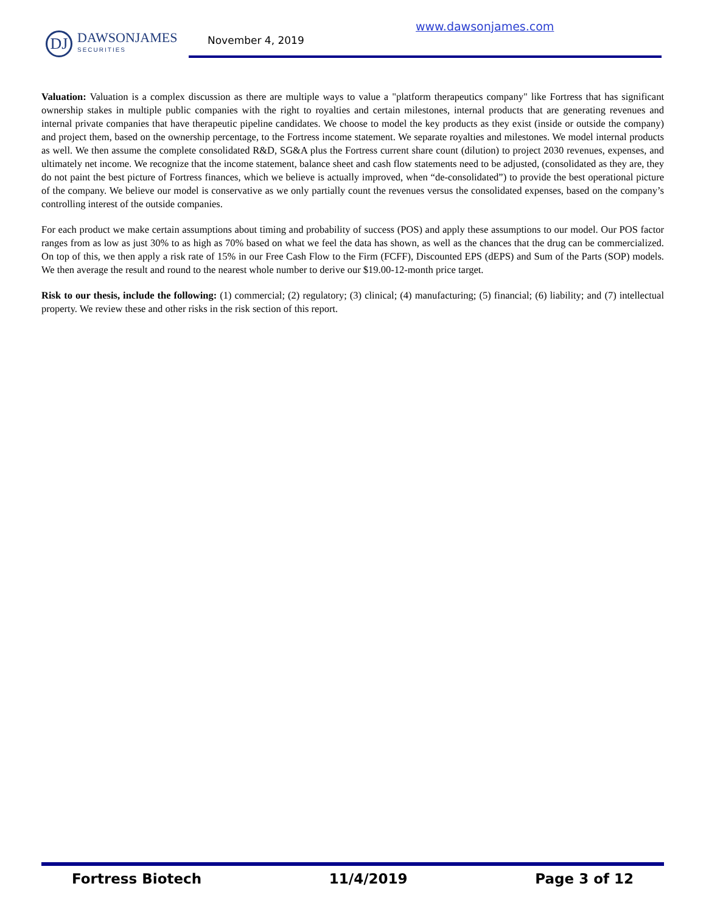DJ
DAWSONJAMES
SECURITIES
www.dawsonjames.com
November 4, 2019
Valuation: Valuation is a complex discussion as there are multiple ways to value a "platform therapeutics company" like Fortress that has significant ownership stakes in multiple public companies with the right to royalties and certain milestones, internal products that are generating revenues and internal private companies that have therapeutic pipeline candidates. We choose to model the key products as they exist (inside or outside the company) and project them, based on the ownership percentage, to the Fortress income statement. We separate royalties and milestones. We model internal products as well. We then assume the complete consolidated R&D, SG&A plus the Fortress current share count (dilution) to project 2030 revenues, expenses, and ultimately net income. We recognize that the income statement, balance sheet and cash flow statements need to be adjusted, (consolidated as they are, they do not paint the best picture of Fortress finances, which we believe is actually improved, when “de-consolidated”) to provide the best operational picture of the company. We believe our model is conservative as we only partially count the revenues versus the consolidated expenses, based on the company’s controlling interest of the outside companies.
For each product we make certain assumptions about timing and probability of success (POS) and apply these assumptions to our model. Our POS factor ranges from as low as just 30% to as high as 70% based on what we feel the data has shown, as well as the chances that the drug can be commercialized. On top of this, we then apply a risk rate of 15% in our Free Cash Flow to the Firm (FCFF), Discounted EPS (dEPS) and Sum of the Parts (SOP) models. We then average the result and round to the nearest whole number to derive our $19.00-12-month price target.
Risk to our thesis, include the following: (1) commercial; (2) regulatory; (3) clinical; (4) manufacturing; (5) financial; (6) liability; and (7) intellectual property. We review these and other risks in the risk section of this report.
Fortress Biotech 11/4/2019 Page 3 of 12